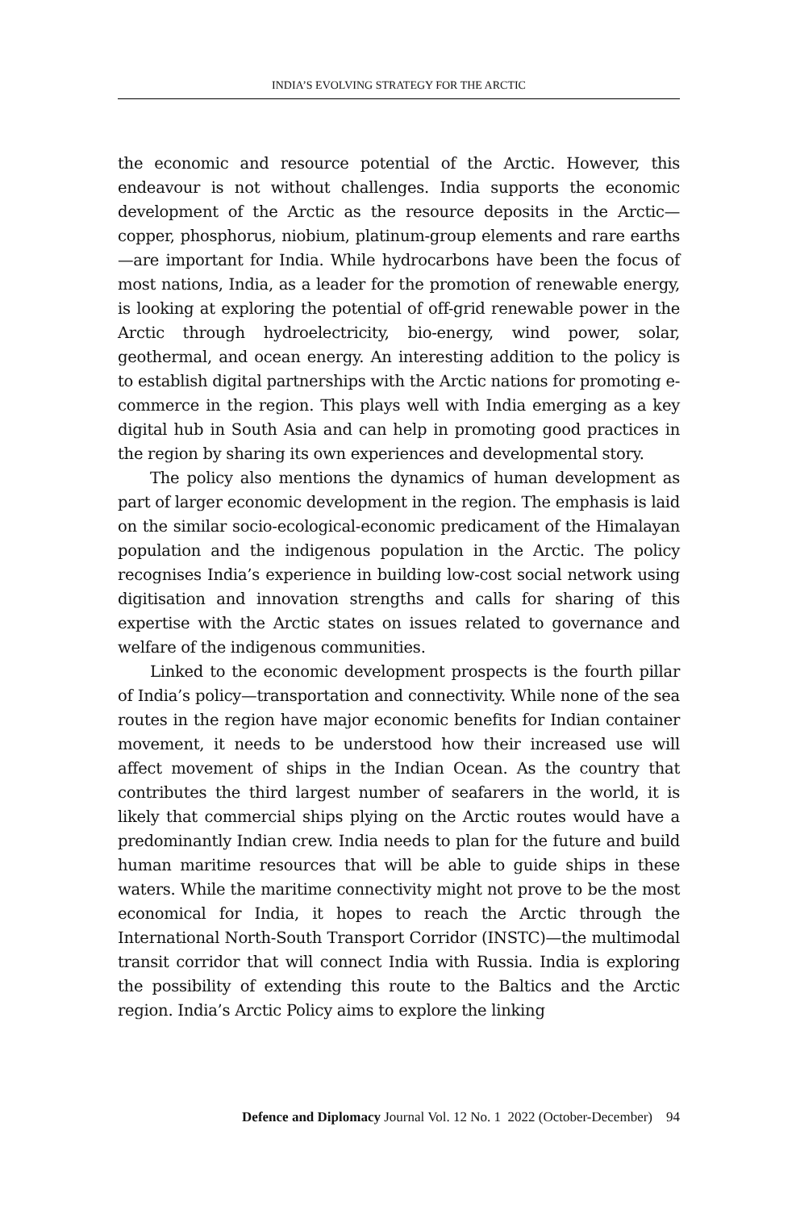INDIA’S EVOLVING STRATEGY FOR THE ARCTIC
the economic and resource potential of the Arctic. However, this endeavour is not without challenges. India supports the economic development of the Arctic as the resource deposits in the Arctic—copper, phosphorus, niobium, platinum-group elements and rare earths—are important for India. While hydrocarbons have been the focus of most nations, India, as a leader for the promotion of renewable energy, is looking at exploring the potential of off-grid renewable power in the Arctic through hydroelectricity, bio-energy, wind power, solar, geothermal, and ocean energy. An interesting addition to the policy is to establish digital partnerships with the Arctic nations for promoting e-commerce in the region. This plays well with India emerging as a key digital hub in South Asia and can help in promoting good practices in the region by sharing its own experiences and developmental story.
The policy also mentions the dynamics of human development as part of larger economic development in the region. The emphasis is laid on the similar socio-ecological-economic predicament of the Himalayan population and the indigenous population in the Arctic. The policy recognises India’s experience in building low-cost social network using digitisation and innovation strengths and calls for sharing of this expertise with the Arctic states on issues related to governance and welfare of the indigenous communities.
Linked to the economic development prospects is the fourth pillar of India’s policy—transportation and connectivity. While none of the sea routes in the region have major economic benefits for Indian container movement, it needs to be understood how their increased use will affect movement of ships in the Indian Ocean. As the country that contributes the third largest number of seafarers in the world, it is likely that commercial ships plying on the Arctic routes would have a predominantly Indian crew. India needs to plan for the future and build human maritime resources that will be able to guide ships in these waters. While the maritime connectivity might not prove to be the most economical for India, it hopes to reach the Arctic through the International North-South Transport Corridor (INSTC)—the multimodal transit corridor that will connect India with Russia. India is exploring the possibility of extending this route to the Baltics and the Arctic region. India’s Arctic Policy aims to explore the linking
Defence and Diplomacy Journal Vol. 12 No. 1 2022 (October-December) 94